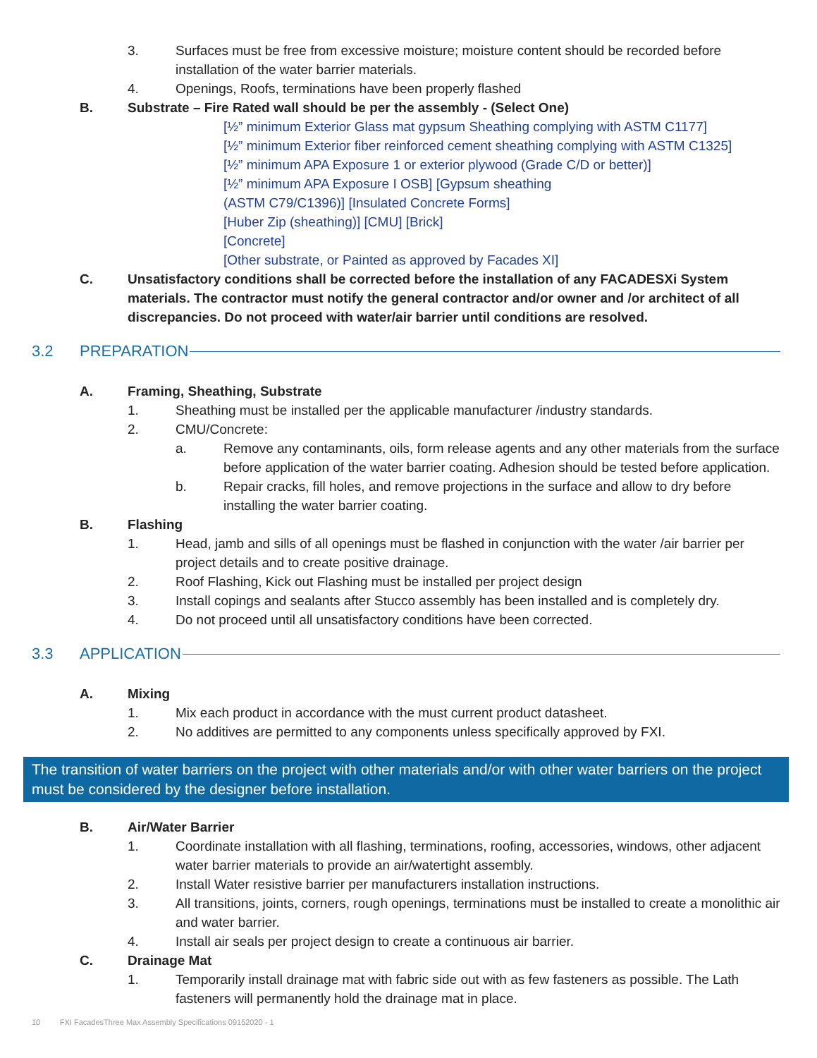3. Surfaces must be free from excessive moisture; moisture content should be recorded before installation of the water barrier materials.
4. Openings, Roofs, terminations have been properly flashed
B. Substrate – Fire Rated wall should be per the assembly - (Select One)
[½” minimum Exterior Glass mat gypsum Sheathing complying with ASTM C1177]
[½” minimum Exterior fiber reinforced cement sheathing complying with ASTM C1325]
[½” minimum APA Exposure 1 or exterior plywood (Grade C/D or better)]
[½” minimum APA Exposure I OSB] [Gypsum sheathing
(ASTM C79/C1396)] [Insulated Concrete Forms]
[Huber Zip (sheathing)] [CMU] [Brick]
[Concrete]
[Other substrate, or Painted as approved by Facades XI]
C. Unsatisfactory conditions shall be corrected before the installation of any FACADESXi System materials. The contractor must notify the general contractor and/or owner and /or architect of all discrepancies. Do not proceed with water/air barrier until conditions are resolved.
3.2 PREPARATION
A. Framing, Sheathing, Substrate
1. Sheathing must be installed per the applicable manufacturer /industry standards.
2. CMU/Concrete:
a. Remove any contaminants, oils, form release agents and any other materials from the surface before application of the water barrier coating. Adhesion should be tested before application.
b. Repair cracks, fill holes, and remove projections in the surface and allow to dry before installing the water barrier coating.
B. Flashing
1. Head, jamb and sills of all openings must be flashed in conjunction with the water /air barrier per project details and to create positive drainage.
2. Roof Flashing, Kick out Flashing must be installed per project design
3. Install copings and sealants after Stucco assembly has been installed and is completely dry.
4. Do not proceed until all unsatisfactory conditions have been corrected.
3.3 APPLICATION
A. Mixing
1. Mix each product in accordance with the must current product datasheet.
2. No additives are permitted to any components unless specifically approved by FXI.
The transition of water barriers on the project with other materials and/or with other water barriers on the project must be considered by the designer before installation.
B. Air/Water Barrier
1. Coordinate installation with all flashing, terminations, roofing, accessories, windows, other adjacent water barrier materials to provide an air/watertight assembly.
2. Install Water resistive barrier per manufacturers installation instructions.
3. All transitions, joints, corners, rough openings, terminations must be installed to create a monolithic air and water barrier.
4. Install air seals per project design to create a continuous air barrier.
C. Drainage Mat
1. Temporarily install drainage mat with fabric side out with as few fasteners as possible. The Lath fasteners will permanently hold the drainage mat in place.
10 FXI FacadesThree Max Assembly Specifications 09152020 - 1